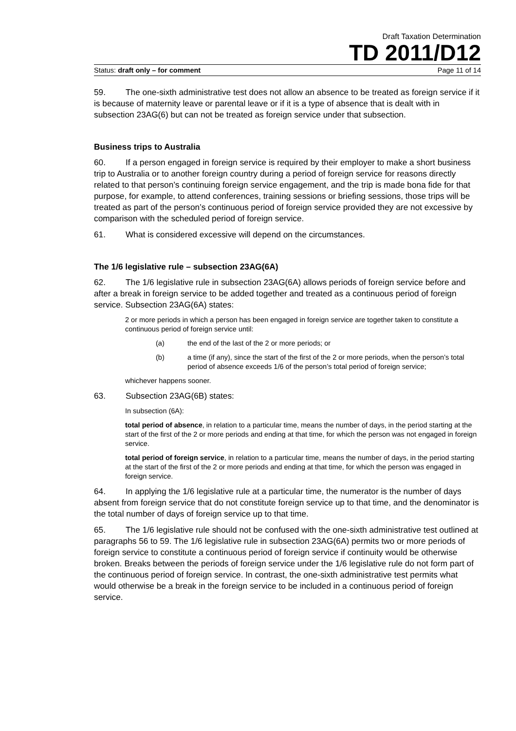Draft Taxation Determination
TD 2011/D12
Status: draft only – for comment Page 11 of 14
59. The one-sixth administrative test does not allow an absence to be treated as foreign service if it is because of maternity leave or parental leave or if it is a type of absence that is dealt with in subsection 23AG(6) but can not be treated as foreign service under that subsection.
Business trips to Australia
60. If a person engaged in foreign service is required by their employer to make a short business trip to Australia or to another foreign country during a period of foreign service for reasons directly related to that person’s continuing foreign service engagement, and the trip is made bona fide for that purpose, for example, to attend conferences, training sessions or briefing sessions, those trips will be treated as part of the person’s continuous period of foreign service provided they are not excessive by comparison with the scheduled period of foreign service.
61. What is considered excessive will depend on the circumstances.
The 1/6 legislative rule – subsection 23AG(6A)
62. The 1/6 legislative rule in subsection 23AG(6A) allows periods of foreign service before and after a break in foreign service to be added together and treated as a continuous period of foreign service. Subsection 23AG(6A) states:
2 or more periods in which a person has been engaged in foreign service are together taken to constitute a continuous period of foreign service until:
(a) the end of the last of the 2 or more periods; or
(b) a time (if any), since the start of the first of the 2 or more periods, when the person’s total period of absence exceeds 1/6 of the person’s total period of foreign service;
whichever happens sooner.
63. Subsection 23AG(6B) states:
In subsection (6A):
total period of absence, in relation to a particular time, means the number of days, in the period starting at the start of the first of the 2 or more periods and ending at that time, for which the person was not engaged in foreign service.
total period of foreign service, in relation to a particular time, means the number of days, in the period starting at the start of the first of the 2 or more periods and ending at that time, for which the person was engaged in foreign service.
64. In applying the 1/6 legislative rule at a particular time, the numerator is the number of days absent from foreign service that do not constitute foreign service up to that time, and the denominator is the total number of days of foreign service up to that time.
65. The 1/6 legislative rule should not be confused with the one-sixth administrative test outlined at paragraphs 56 to 59. The 1/6 legislative rule in subsection 23AG(6A) permits two or more periods of foreign service to constitute a continuous period of foreign service if continuity would be otherwise broken. Breaks between the periods of foreign service under the 1/6 legislative rule do not form part of the continuous period of foreign service. In contrast, the one-sixth administrative test permits what would otherwise be a break in the foreign service to be included in a continuous period of foreign service.